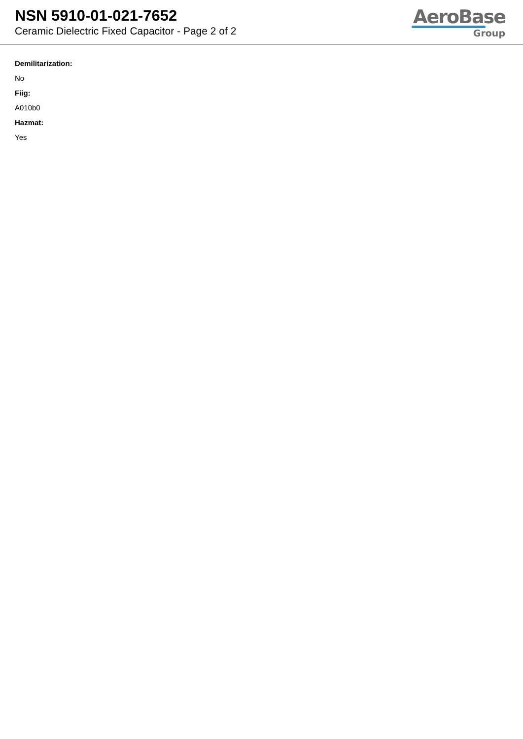NSN 5910-01-021-7652
Ceramic Dielectric Fixed Capacitor - Page 2 of 2
AeroBase
Group
Demilitarization:
No
Fiig:
A010b0
Hazmat:
Yes